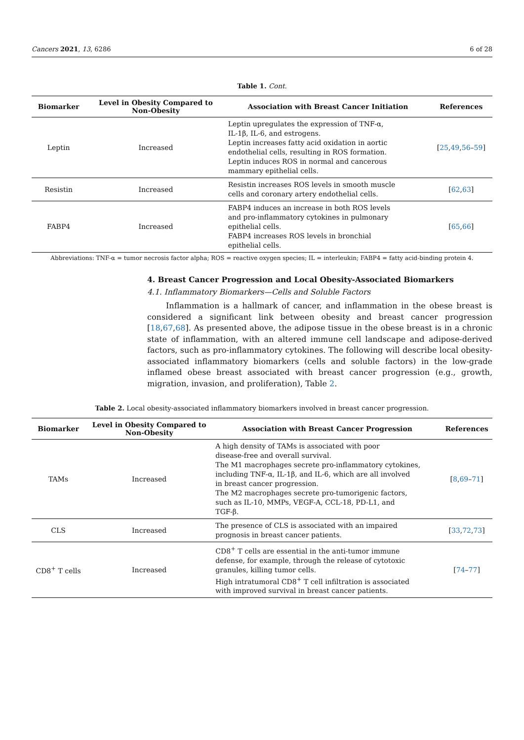Cancers 2021, 13, 6286 6 of 28
Table 1. Cont.
| Biomarker | Level in Obesity Compared to Non-Obesity | Association with Breast Cancer Initiation | References |
| --- | --- | --- | --- |
| Leptin | Increased | Leptin upregulates the expression of TNF-α, IL-1β, IL-6, and estrogens. Leptin increases fatty acid oxidation in aortic endothelial cells, resulting in ROS formation. Leptin induces ROS in normal and cancerous mammary epithelial cells. | [ 25 , 49 , 56 – 59 ] |
| Resistin | Increased | Resistin increases ROS levels in smooth muscle cells and coronary artery endothelial cells. | [ 62 , 63 ] |
| FABP4 | Increased | FABP4 induces an increase in both ROS levels and pro-inflammatory cytokines in pulmonary epithelial cells. FABP4 increases ROS levels in bronchial epithelial cells. | [ 65 , 66 ] |
Abbreviations: TNF-α = tumor necrosis factor alpha; ROS = reactive oxygen species; IL = interleukin; FABP4 = fatty acid-binding protein 4.
4. Breast Cancer Progression and Local Obesity-Associated Biomarkers
4.1. Inflammatory Biomarkers—Cells and Soluble Factors
Inflammation is a hallmark of cancer, and inflammation in the obese breast is considered a significant link between obesity and breast cancer progression [18,67,68]. As presented above, the adipose tissue in the obese breast is in a chronic state of inflammation, with an altered immune cell landscape and adipose-derived factors, such as pro-inflammatory cytokines. The following will describe local obesity-associated inflammatory biomarkers (cells and soluble factors) in the low-grade inflamed obese breast associated with breast cancer progression (e.g., growth, migration, invasion, and proliferation), Table 2.
Table 2. Local obesity-associated inflammatory biomarkers involved in breast cancer progression.
| Biomarker | Level in Obesity Compared to Non-Obesity | Association with Breast Cancer Progression | References |
| --- | --- | --- | --- |
| TAMs | Increased | A high density of TAMs is associated with poor disease-free and overall survival. The M1 macrophages secrete pro-inflammatory cytokines, including TNF-α, IL-1β, and IL-6, which are all involved in breast cancer progression. The M2 macrophages secrete pro-tumorigenic factors, such as IL-10, MMPs, VEGF-A, CCL-18, PD-L1, and TGF-β. | [ 8 , 69 – 71 ] |
| CLS | Increased | The presence of CLS is associated with an impaired prognosis in breast cancer patients. | [ 33 , 72 , 73 ] |
| CD8<sup>+</sup> T cells | Increased | CD8<sup>+</sup> T cells are essential in the anti-tumor immune defense, for example, through the release of cytotoxic granules, killing tumor cells. High intratumoral CD8<sup>+</sup> T cell infiltration is associated with improved survival in breast cancer patients. | [ 74 – 77 ] |